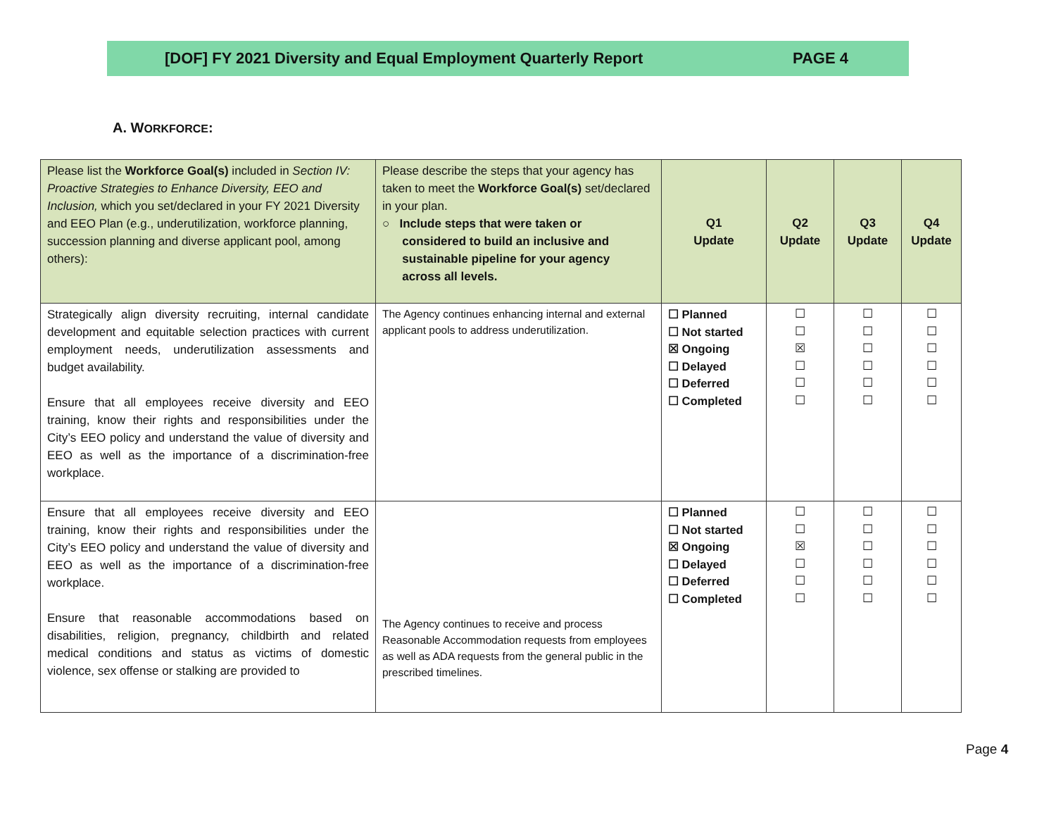[DOF] FY 2021 Diversity and Equal Employment Quarterly Report PAGE 4
A. WORKFORCE:
| Please list the Workforce Goal(s) included in Section IV: Proactive Strategies to Enhance Diversity, EEO and Inclusion, which you set/declared in your FY 2021 Diversity and EEO Plan (e.g., underutilization, workforce planning, succession planning and diverse applicant pool, among others): | Please describe the steps that your agency has taken to meet the Workforce Goal(s) set/declared in your plan. ○ Include steps that were taken or considered to build an inclusive and sustainable pipeline for your agency across all levels. | Q1 Update | Q2 Update | Q3 Update | Q4 Update |
| --- | --- | --- | --- | --- | --- |
| Strategically align diversity recruiting, internal candidate development and equitable selection practices with current employment needs, underutilization assessments and budget availability. Ensure that all employees receive diversity and EEO training, know their rights and responsibilities under the City’s EEO policy and understand the value of diversity and EEO as well as the importance of a discrimination-free workplace. | The Agency continues enhancing internal and external applicant pools to address underutilization. | ☐ Planned ☐ Not started ☒ Ongoing ☐ Delayed ☐ Deferred ☐ Completed | ☐ ☐ ☒ ☐ ☐ ☐ | ☐ ☐ ☐ ☐ ☐ ☐ | ☐ ☐ ☐ ☐ ☐ ☐ |
| Ensure that all employees receive diversity and EEO training, know their rights and responsibilities under the City’s EEO policy and understand the value of diversity and EEO as well as the importance of a discrimination-free workplace. Ensure that reasonable accommodations based on disabilities, religion, pregnancy, childbirth and related medical conditions and status as victims of domestic violence, sex offense or stalking are provided to | The Agency continues to receive and process Reasonable Accommodation requests from employees as well as ADA requests from the general public in the prescribed timelines. | ☐ Planned ☐ Not started ☒ Ongoing ☐ Delayed ☐ Deferred ☐ Completed | ☐ ☐ ☒ ☐ ☐ ☐ | ☐ ☐ ☐ ☐ ☐ ☐ | ☐ ☐ ☐ ☐ ☐ ☐ |
Page 4